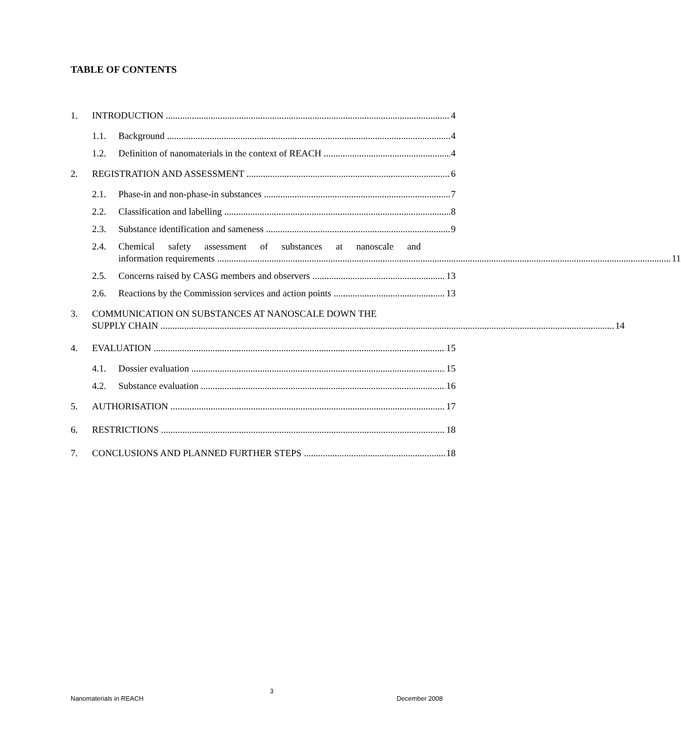TABLE OF CONTENTS
1. INTRODUCTION 4
1.1. Background 4
1.2. Definition of nanomaterials in the context of REACH 4
2. REGISTRATION AND ASSESSMENT 6
2.1. Phase-in and non-phase-in substances 7
2.2. Classification and labelling 8
2.3. Substance identification and sameness 9
2.4. Chemical safety assessment of substances at nanoscale and
information requirements 11
2.5. Concerns raised by CASG members and observers 13
2.6. Reactions by the Commission services and action points 13
3. COMMUNICATION ON SUBSTANCES AT NANOSCALE DOWN THE
SUPPLY CHAIN 14
4. EVALUATION 15
4.1. Dossier evaluation 15
4.2. Substance evaluation 16
5. AUTHORISATION 17
6. RESTRICTIONS 18
7. CONCLUSIONS AND PLANNED FURTHER STEPS 18
3
Nanomaterials in REACH December 2008